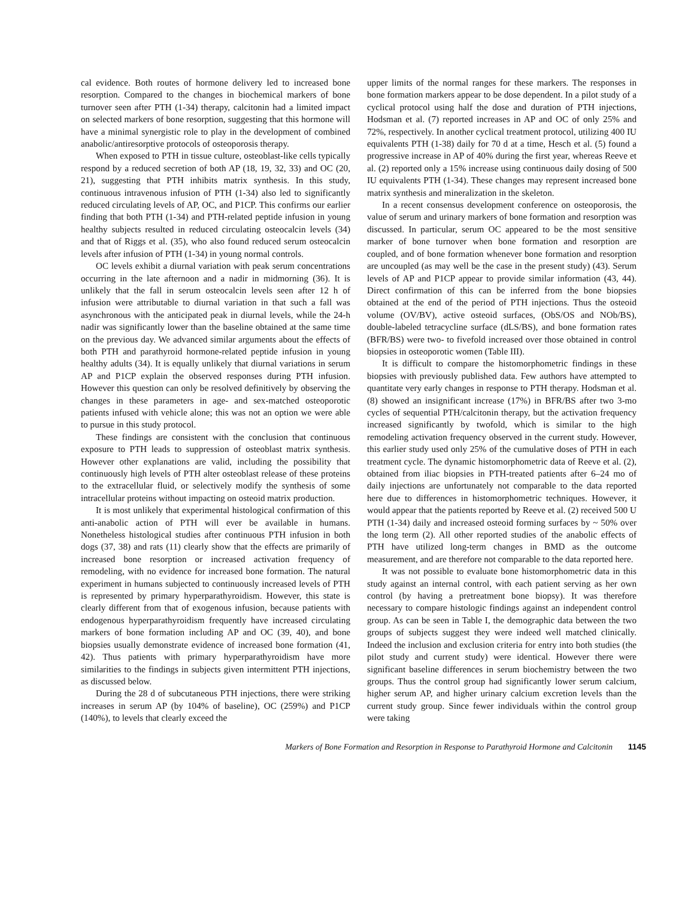cal evidence. Both routes of hormone delivery led to increased bone resorption. Compared to the changes in biochemical markers of bone turnover seen after PTH (1-34) therapy, calcitonin had a limited impact on selected markers of bone resorption, suggesting that this hormone will have a minimal synergistic role to play in the development of combined anabolic/antiresorptive protocols of osteoporosis therapy.
When exposed to PTH in tissue culture, osteoblast-like cells typically respond by a reduced secretion of both AP (18, 19, 32, 33) and OC (20, 21), suggesting that PTH inhibits matrix synthesis. In this study, continuous intravenous infusion of PTH (1-34) also led to significantly reduced circulating levels of AP, OC, and P1CP. This confirms our earlier finding that both PTH (1-34) and PTH-related peptide infusion in young healthy subjects resulted in reduced circulating osteocalcin levels (34) and that of Riggs et al. (35), who also found reduced serum osteocalcin levels after infusion of PTH (1-34) in young normal controls.
OC levels exhibit a diurnal variation with peak serum concentrations occurring in the late afternoon and a nadir in midmorning (36). It is unlikely that the fall in serum osteocalcin levels seen after 12 h of infusion were attributable to diurnal variation in that such a fall was asynchronous with the anticipated peak in diurnal levels, while the 24-h nadir was significantly lower than the baseline obtained at the same time on the previous day. We advanced similar arguments about the effects of both PTH and parathyroid hormone-related peptide infusion in young healthy adults (34). It is equally unlikely that diurnal variations in serum AP and P1CP explain the observed responses during PTH infusion. However this question can only be resolved definitively by observing the changes in these parameters in age- and sex-matched osteoporotic patients infused with vehicle alone; this was not an option we were able to pursue in this study protocol.
These findings are consistent with the conclusion that continuous exposure to PTH leads to suppression of osteoblast matrix synthesis. However other explanations are valid, including the possibility that continuously high levels of PTH alter osteoblast release of these proteins to the extracellular fluid, or selectively modify the synthesis of some intracellular proteins without impacting on osteoid matrix production.
It is most unlikely that experimental histological confirmation of this anti-anabolic action of PTH will ever be available in humans. Nonetheless histological studies after continuous PTH infusion in both dogs (37, 38) and rats (11) clearly show that the effects are primarily of increased bone resorption or increased activation frequency of remodeling, with no evidence for increased bone formation. The natural experiment in humans subjected to continuously increased levels of PTH is represented by primary hyperparathyroidism. However, this state is clearly different from that of exogenous infusion, because patients with endogenous hyperparathyroidism frequently have increased circulating markers of bone formation including AP and OC (39, 40), and bone biopsies usually demonstrate evidence of increased bone formation (41, 42). Thus patients with primary hyperparathyroidism have more similarities to the findings in subjects given intermittent PTH injections, as discussed below.
During the 28 d of subcutaneous PTH injections, there were striking increases in serum AP (by 104% of baseline), OC (259%) and P1CP (140%), to levels that clearly exceed the
upper limits of the normal ranges for these markers. The responses in bone formation markers appear to be dose dependent. In a pilot study of a cyclical protocol using half the dose and duration of PTH injections, Hodsman et al. (7) reported increases in AP and OC of only 25% and 72%, respectively. In another cyclical treatment protocol, utilizing 400 IU equivalents PTH (1-38) daily for 70 d at a time, Hesch et al. (5) found a progressive increase in AP of 40% during the first year, whereas Reeve et al. (2) reported only a 15% increase using continuous daily dosing of 500 IU equivalents PTH (1-34). These changes may represent increased bone matrix synthesis and mineralization in the skeleton.
In a recent consensus development conference on osteoporosis, the value of serum and urinary markers of bone formation and resorption was discussed. In particular, serum OC appeared to be the most sensitive marker of bone turnover when bone formation and resorption are coupled, and of bone formation whenever bone formation and resorption are uncoupled (as may well be the case in the present study) (43). Serum levels of AP and P1CP appear to provide similar information (43, 44). Direct confirmation of this can be inferred from the bone biopsies obtained at the end of the period of PTH injections. Thus the osteoid volume (OV/BV), active osteoid surfaces, (ObS/OS and NOb/BS), double-labeled tetracycline surface (dLS/BS), and bone formation rates (BFR/BS) were two- to fivefold increased over those obtained in control biopsies in osteoporotic women (Table III).
It is difficult to compare the histomorphometric findings in these biopsies with previously published data. Few authors have attempted to quantitate very early changes in response to PTH therapy. Hodsman et al. (8) showed an insignificant increase (17%) in BFR/BS after two 3-mo cycles of sequential PTH/calcitonin therapy, but the activation frequency increased significantly by twofold, which is similar to the high remodeling activation frequency observed in the current study. However, this earlier study used only 25% of the cumulative doses of PTH in each treatment cycle. The dynamic histomorphometric data of Reeve et al. (2), obtained from iliac biopsies in PTH-treated patients after 6–24 mo of daily injections are unfortunately not comparable to the data reported here due to differences in histomorphometric techniques. However, it would appear that the patients reported by Reeve et al. (2) received 500 U PTH (1-34) daily and increased osteoid forming surfaces by ~ 50% over the long term (2). All other reported studies of the anabolic effects of PTH have utilized long-term changes in BMD as the outcome measurement, and are therefore not comparable to the data reported here.
It was not possible to evaluate bone histomorphometric data in this study against an internal control, with each patient serving as her own control (by having a pretreatment bone biopsy). It was therefore necessary to compare histologic findings against an independent control group. As can be seen in Table I, the demographic data between the two groups of subjects suggest they were indeed well matched clinically. Indeed the inclusion and exclusion criteria for entry into both studies (the pilot study and current study) were identical. However there were significant baseline differences in serum biochemistry between the two groups. Thus the control group had significantly lower serum calcium, higher serum AP, and higher urinary calcium excretion levels than the current study group. Since fewer individuals within the control group were taking
Markers of Bone Formation and Resorption in Response to Parathyroid Hormone and Calcitonin 1145